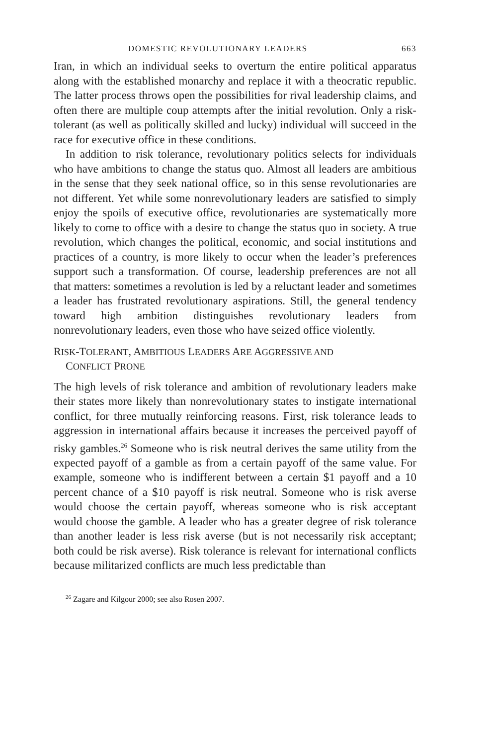DOMESTIC REVOLUTIONARY LEADERS 663
Iran, in which an individual seeks to overturn the entire political apparatus along with the established monarchy and replace it with a theocratic republic. The latter process throws open the possibilities for rival leadership claims, and often there are multiple coup attempts after the initial revolution. Only a risk-tolerant (as well as politically skilled and lucky) individual will succeed in the race for executive office in these conditions.
In addition to risk tolerance, revolutionary politics selects for individuals who have ambitions to change the status quo. Almost all leaders are ambitious in the sense that they seek national office, so in this sense revolutionaries are not different. Yet while some nonrevolutionary leaders are satisfied to simply enjoy the spoils of executive office, revolutionaries are systematically more likely to come to office with a desire to change the status quo in society. A true revolution, which changes the political, economic, and social institutions and practices of a country, is more likely to occur when the leader’s preferences support such a transformation. Of course, leadership preferences are not all that matters: sometimes a revolution is led by a reluctant leader and sometimes a leader has frustrated revolutionary aspirations. Still, the general tendency toward high ambition distinguishes revolutionary leaders from nonrevolutionary leaders, even those who have seized office violently.
RISK-TOLERANT, AMBITIOUS LEADERS ARE AGGRESSIVE AND
CONFLICT PRONE
The high levels of risk tolerance and ambition of revolutionary leaders make their states more likely than nonrevolutionary states to instigate international conflict, for three mutually reinforcing reasons. First, risk tolerance leads to aggression in international affairs because it increases the perceived payoff of risky gambles.<sup>26</sup> Someone who is risk neutral derives the same utility from the expected payoff of a gamble as from a certain payoff of the same value. For example, someone who is indifferent between a certain $1 payoff and a 10 percent chance of a $10 payoff is risk neutral. Someone who is risk averse would choose the certain payoff, whereas someone who is risk acceptant would choose the gamble. A leader who has a greater degree of risk tolerance than another leader is less risk averse (but is not necessarily risk acceptant; both could be risk averse). Risk tolerance is relevant for international conflicts because militarized conflicts are much less predictable than
<sup>26</sup> Zagare and Kilgour 2000; see also Rosen 2007.